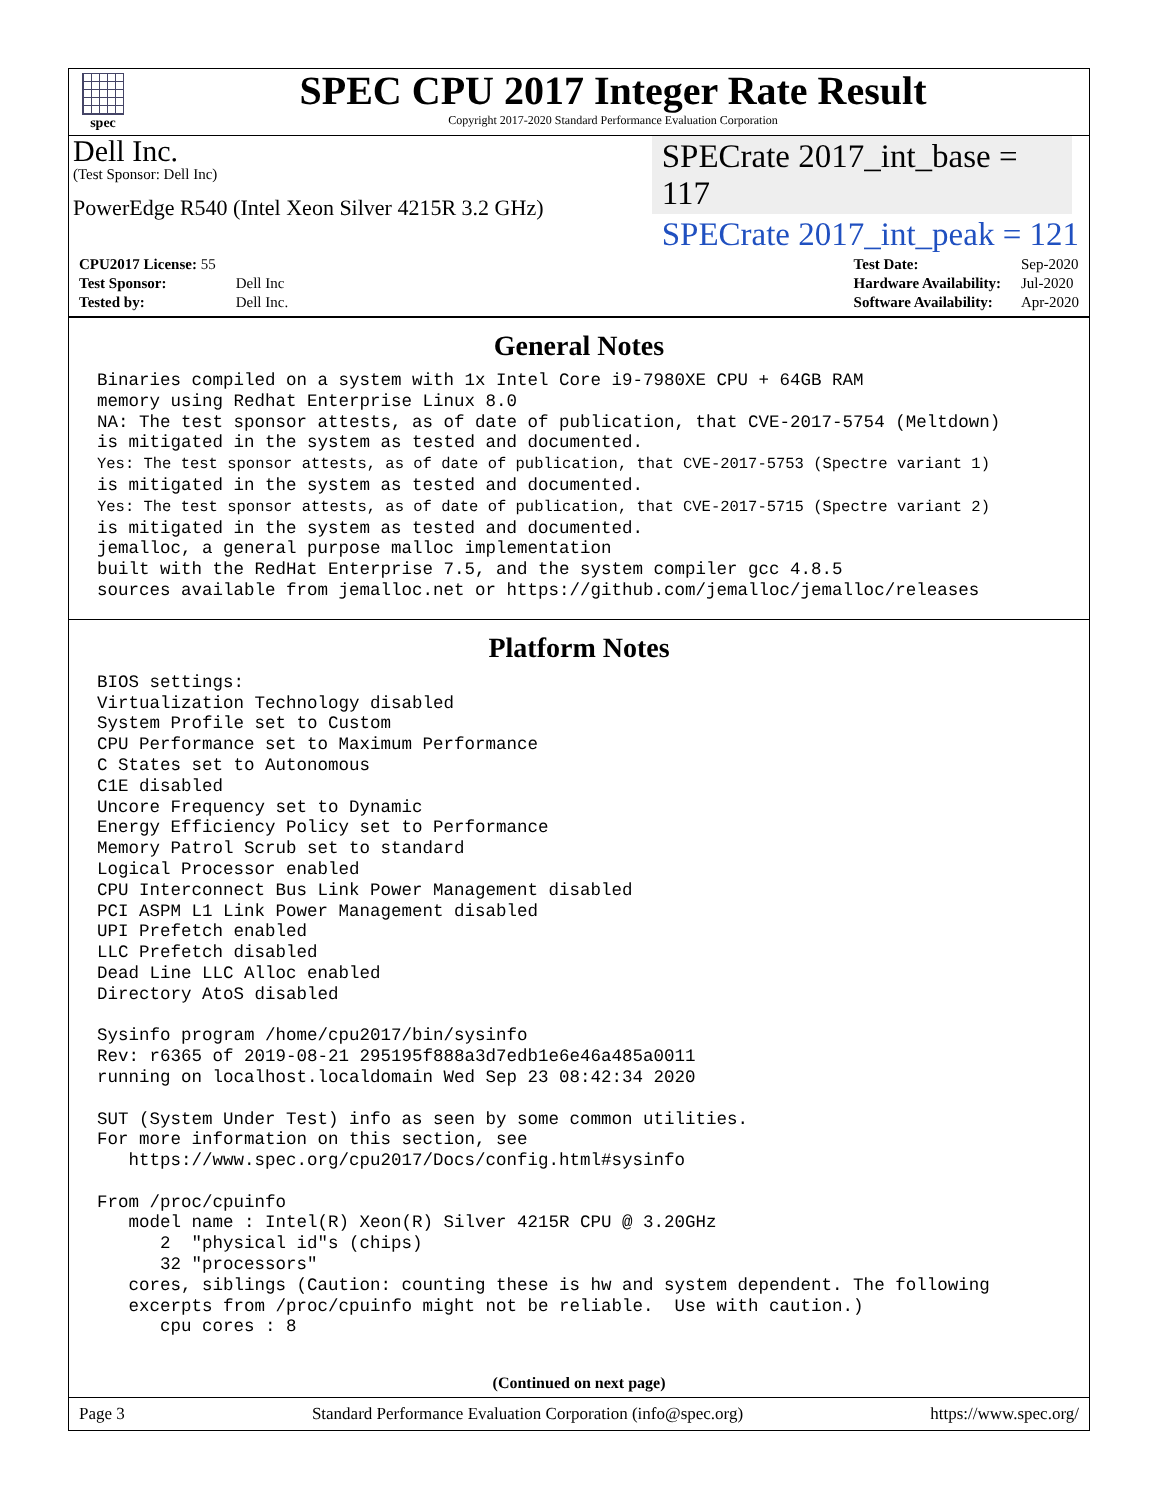spec
SPEC CPU 2017 Integer Rate Result
Copyright 2017-2020 Standard Performance Evaluation Corporation
Dell Inc.
(Test Sponsor: Dell Inc)
PowerEdge R540 (Intel Xeon Silver 4215R 3.2 GHz)
SPECrate 2017_int_base = 117
SPECrate 2017_int_peak = 121
| CPU2017 License: 55 | |
| Test Sponsor: | Dell Inc |
| Tested by: | Dell Inc. |
| Test Date: | Sep-2020 |
| Hardware Availability: | Jul-2020 |
| Software Availability: | Apr-2020 |
General Notes
Binaries compiled on a system with 1x Intel Core i9-7980XE CPU + 64GB RAM
memory using Redhat Enterprise Linux 8.0
NA: The test sponsor attests, as of date of publication, that CVE-2017-5754 (Meltdown)
is mitigated in the system as tested and documented.
Yes: The test sponsor attests, as of date of publication, that CVE-2017-5753 (Spectre variant 1)
is mitigated in the system as tested and documented.
Yes: The test sponsor attests, as of date of publication, that CVE-2017-5715 (Spectre variant 2)
is mitigated in the system as tested and documented.
jemalloc, a general purpose malloc implementation
built with the RedHat Enterprise 7.5, and the system compiler gcc 4.8.5
sources available from jemalloc.net or https://github.com/jemalloc/jemalloc/releases
Platform Notes
BIOS settings:
Virtualization Technology disabled
System Profile set to Custom
CPU Performance set to Maximum Performance
C States set to Autonomous
C1E disabled
Uncore Frequency set to Dynamic
Energy Efficiency Policy set to Performance
Memory Patrol Scrub set to standard
Logical Processor enabled
CPU Interconnect Bus Link Power Management disabled
PCI ASPM L1 Link Power Management disabled
UPI Prefetch enabled
LLC Prefetch disabled
Dead Line LLC Alloc enabled
Directory AtoS disabled

Sysinfo program /home/cpu2017/bin/sysinfo
Rev: r6365 of 2019-08-21 295195f888a3d7edb1e6e46a485a0011
running on localhost.localdomain Wed Sep 23 08:42:34 2020

SUT (System Under Test) info as seen by some common utilities.
For more information on this section, see
   https://www.spec.org/cpu2017/Docs/config.html#sysinfo

From /proc/cpuinfo
   model name : Intel(R) Xeon(R) Silver 4215R CPU @ 3.20GHz
      2  "physical id"s (chips)
      32 "processors"
   cores, siblings (Caution: counting these is hw and system dependent. The following
   excerpts from /proc/cpuinfo might not be reliable.  Use with caution.)
      cpu cores : 8
(Continued on next page)
Page 3 Standard Performance Evaluation Corporation (info@spec.org) https://www.spec.org/